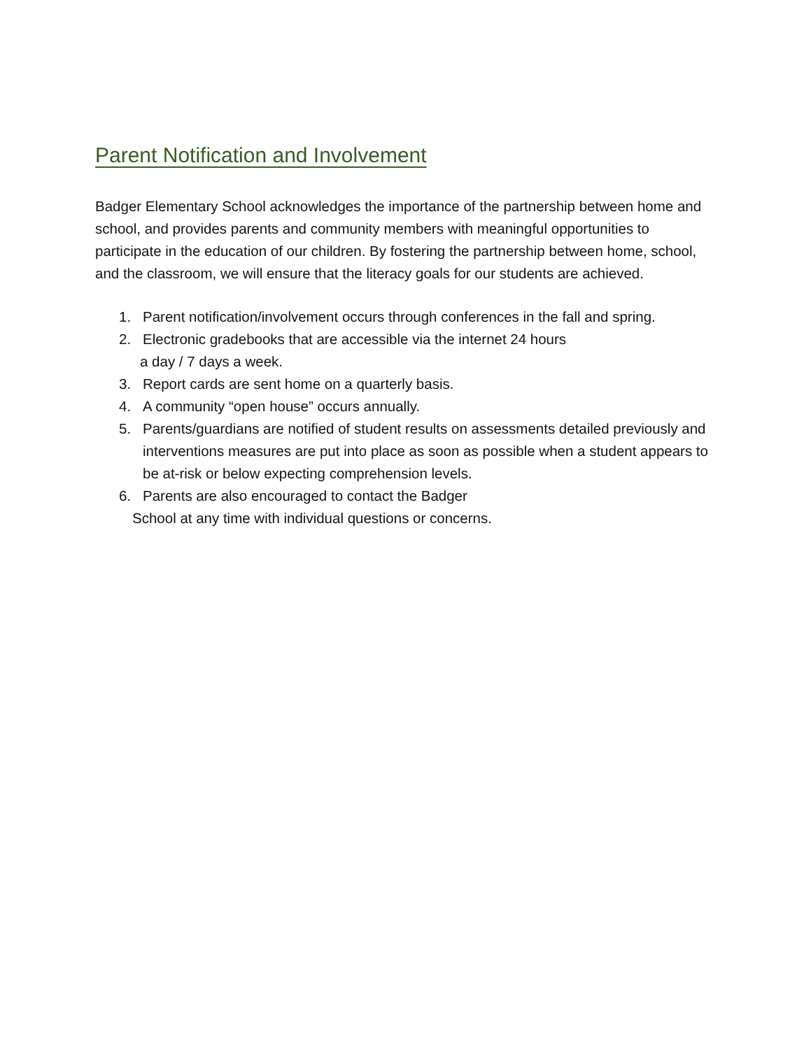Parent Notification and Involvement
Badger Elementary School acknowledges the importance of the partnership between home and school, and provides parents and community members with meaningful opportunities to participate in the education of our children. By fostering the partnership between home, school, and the classroom, we will ensure that the literacy goals for our students are achieved.
1. Parent notification/involvement occurs through conferences in the fall and spring.
2. Electronic gradebooks that are accessible via the internet 24 hours
a day / 7 days a week.
3. Report cards are sent home on a quarterly basis.
4. A community “open house” occurs annually.
5. Parents/guardians are notified of student results on assessments detailed previously and interventions measures are put into place as soon as possible when a student appears to be at-risk or below expecting comprehension levels.
6. Parents are also encouraged to contact the Badger
School at any time with individual questions or concerns.